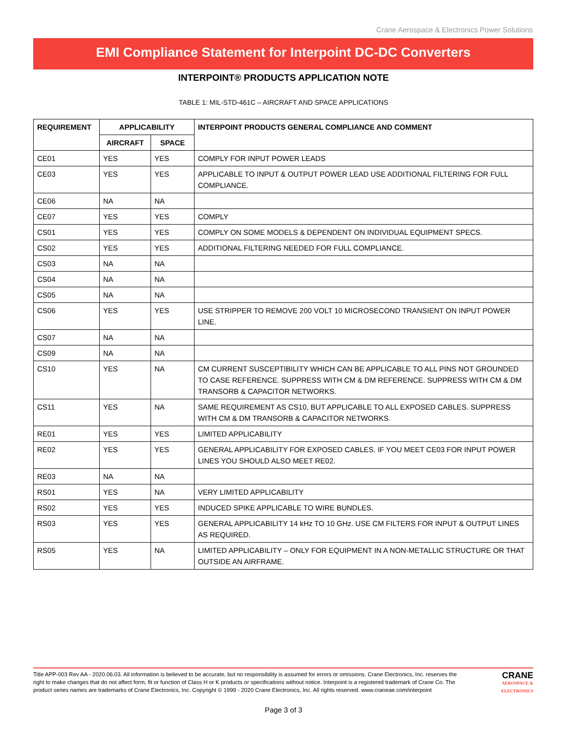Crane Aerospace & Electronics Power Solutions
EMI Compliance Statement for Interpoint DC-DC Converters
INTERPOINT® PRODUCTS APPLICATION NOTE
TABLE 1: MIL-STD-461C – AIRCRAFT AND SPACE APPLICATIONS
| REQUIREMENT | APPLICABILITY | | INTERPOINT PRODUCTS GENERAL COMPLIANCE AND COMMENT |
| --- | --- | --- | --- |
| | AIRCRAFT | SPACE | |
| CE01 | YES | YES | COMPLY FOR INPUT POWER LEADS |
| CE03 | YES | YES | APPLICABLE TO INPUT & OUTPUT POWER LEAD USE ADDITIONAL FILTERING FOR FULL COMPLIANCE. |
| CE06 | NA | NA | |
| CE07 | YES | YES | COMPLY |
| CS01 | YES | YES | COMPLY ON SOME MODELS & DEPENDENT ON INDIVIDUAL EQUIPMENT SPECS. |
| CS02 | YES | YES | ADDITIONAL FILTERING NEEDED FOR FULL COMPLIANCE. |
| CS03 | NA | NA | |
| CS04 | NA | NA | |
| CS05 | NA | NA | |
| CS06 | YES | YES | USE STRIPPER TO REMOVE 200 VOLT 10 MICROSECOND TRANSIENT ON INPUT POWER LINE. |
| CS07 | NA | NA | |
| CS09 | NA | NA | |
| CS10 | YES | NA | CM CURRENT SUSCEPTIBILITY WHICH CAN BE APPLICABLE TO ALL PINS NOT GROUNDED TO CASE REFERENCE. SUPPRESS WITH CM & DM REFERENCE. SUPPRESS WITH CM & DM TRANSORB & CAPACITOR NETWORKS. |
| CS11 | YES | NA | SAME REQUIREMENT AS CS10, BUT APPLICABLE TO ALL EXPOSED CABLES. SUPPRESS WITH CM & DM TRANSORB & CAPACITOR NETWORKS. |
| RE01 | YES | YES | LIMITED APPLICABILITY |
| RE02 | YES | YES | GENERAL APPLICABILITY FOR EXPOSED CABLES. IF YOU MEET CE03 FOR INPUT POWER LINES YOU SHOULD ALSO MEET RE02. |
| RE03 | NA | NA | |
| RS01 | YES | NA | VERY LIMITED APPLICABILITY |
| RS02 | YES | YES | INDUCED SPIKE APPLICABLE TO WIRE BUNDLES. |
| RS03 | YES | YES | GENERAL APPLICABILITY 14 kHz TO 10 GHz. USE CM FILTERS FOR INPUT & OUTPUT LINES AS REQUIRED. |
| RS05 | YES | NA | LIMITED APPLICABILITY – ONLY FOR EQUIPMENT IN A NON-METALLIC STRUCTURE OR THAT OUTSIDE AN AIRFRAME. |
Title APP-003 Rev AA - 2020.06.03. All information is believed to be accurate, but no responsibility is assumed for errors or omissions. Crane Electronics, Inc. reserves the right to make changes that do not affect form, fit or function of Class H or K products or specifications without notice. Interpoint is a registered trademark of Crane Co. The product series names are trademarks of Crane Electronics, Inc. Copyright © 1999 - 2020 Crane Electronics, Inc. All rights reserved. www.craneae.com/interpoint
CRANE
AEROSPACE & ELECTRONICS
Page 3 of 3